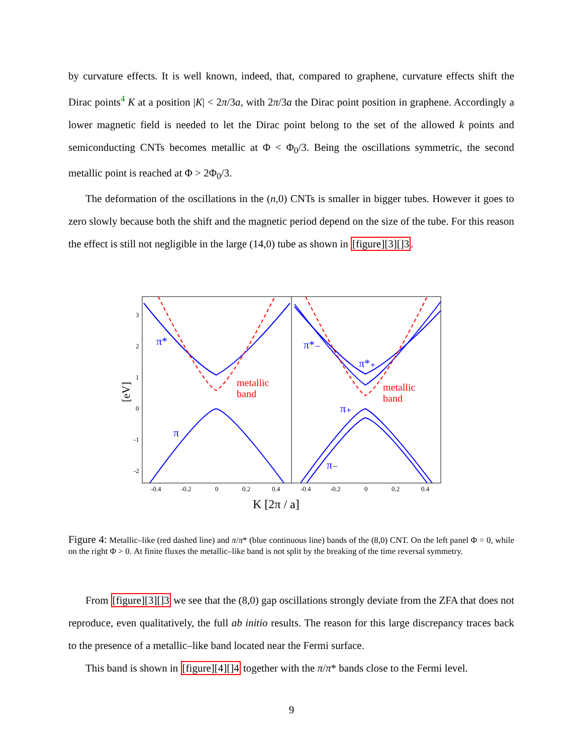by curvature effects. It is well known, indeed, that, compared to graphene, curvature effects shift the Dirac points<sup>4</sup> K at a position |K| < 2π/3a, with 2π/3a the Dirac point position in graphene. Accordingly a lower magnetic field is needed to let the Dirac point belong to the set of the allowed k points and semiconducting CNTs becomes metallic at Φ < Φ<sub>0</sub>/3. Being the oscillations symmetric, the second metallic point is reached at Φ > 2Φ<sub>0</sub>/3.
The deformation of the oscillations in the (n,0) CNTs is smaller in bigger tubes. However it goes to zero slowly because both the shift and the magnetic period depend on the size of the tube. For this reason the effect is still not negligible in the large (14,0) tube as shown in [figure][3][]3.
3
2
1
0
-1
-2
-0.4
-0.2
0
0.2
0.4
-0.4
-0.2
0
0.2
0.4
[eV]
K [2π / a]
π*
π
π*₋
π*₊
π₊
π₋
metallic
band
metallic
band
Figure 4: Metallic–like (red dashed line) and π/π* (blue continuous line) bands of the (8,0) CNT. On the left panel Φ = 0, while on the right Φ > 0. At finite fluxes the metallic–like band is not split by the breaking of the time reversal symmetry.
From [figure][3][]3 we see that the (8,0) gap oscillations strongly deviate from the ZFA that does not reproduce, even qualitatively, the full ab initio results. The reason for this large discrepancy traces back to the presence of a metallic–like band located near the Fermi surface.
This band is shown in [figure][4][]4 together with the π/π* bands close to the Fermi level.
9